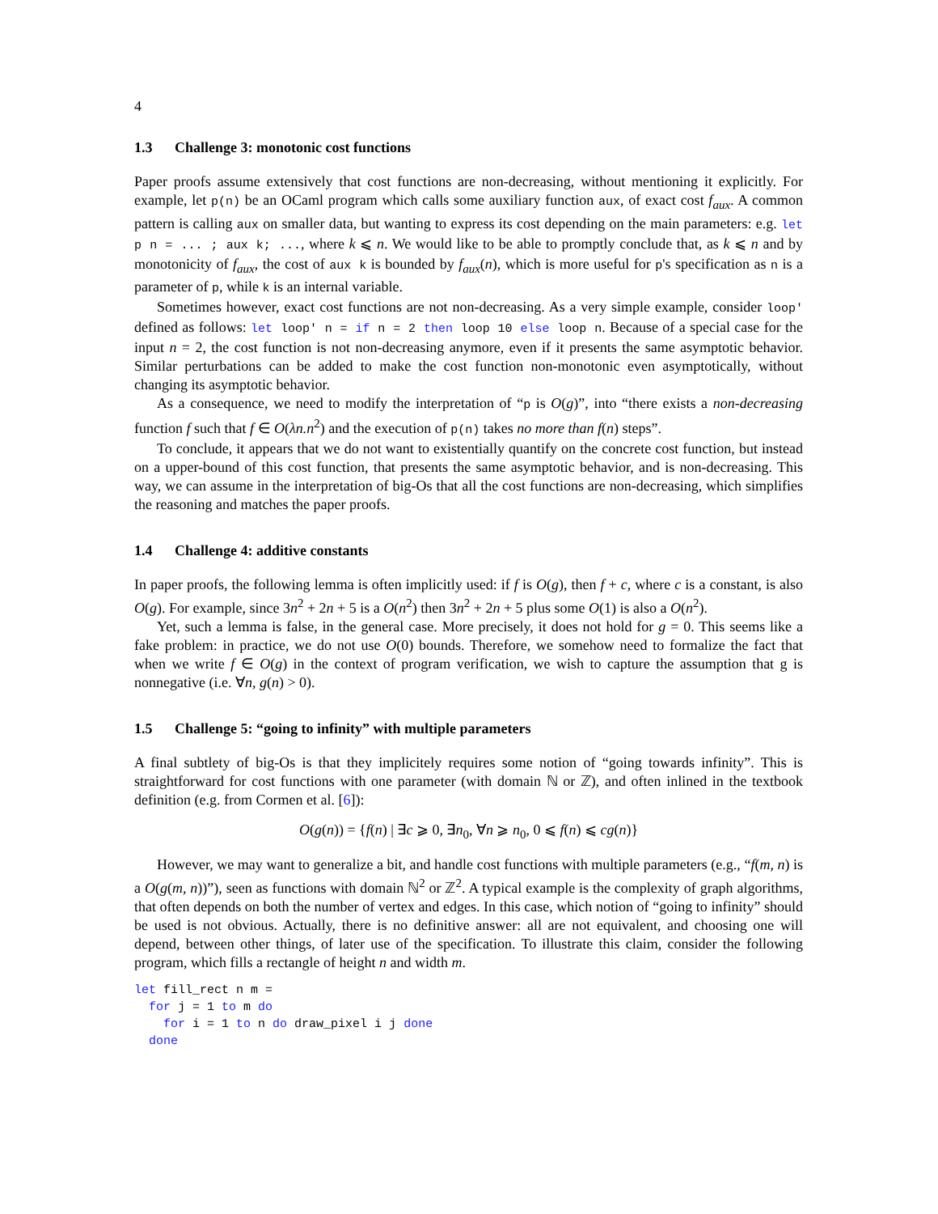4
1.3 Challenge 3: monotonic cost functions
Paper proofs assume extensively that cost functions are non-decreasing, without mentioning it explicitly. For example, let p(n) be an OCaml program which calls some auxiliary function aux, of exact cost f<sub>aux</sub>. A common pattern is calling aux on smaller data, but wanting to express its cost depending on the main parameters: e.g. let p n = ... ; aux k; ..., where k ⩽ n. We would like to be able to promptly conclude that, as k ⩽ n and by monotonicity of f<sub>aux</sub>, the cost of aux k is bounded by f<sub>aux</sub>(n), which is more useful for p's specification as n is a parameter of p, while k is an internal variable.
Sometimes however, exact cost functions are not non-decreasing. As a very simple example, consider loop' defined as follows: let loop' n = if n = 2 then loop 10 else loop n. Because of a special case for the input n = 2, the cost function is not non-decreasing anymore, even if it presents the same asymptotic behavior. Similar perturbations can be added to make the cost function non-monotonic even asymptotically, without changing its asymptotic behavior.
As a consequence, we need to modify the interpretation of “p is O(g)”, into “there exists a non-decreasing function f such that f ∈ O(λn.n<sup>2</sup>) and the execution of p(n) takes no more than f(n) steps”.
To conclude, it appears that we do not want to existentially quantify on the concrete cost function, but instead on a upper-bound of this cost function, that presents the same asymptotic behavior, and is non-decreasing. This way, we can assume in the interpretation of big-Os that all the cost functions are non-decreasing, which simplifies the reasoning and matches the paper proofs.
1.4 Challenge 4: additive constants
In paper proofs, the following lemma is often implicitly used: if f is O(g), then f + c, where c is a constant, is also O(g). For example, since 3n<sup>2</sup> + 2n + 5 is a O(n<sup>2</sup>) then 3n<sup>2</sup> + 2n + 5 plus some O(1) is also a O(n<sup>2</sup>).
Yet, such a lemma is false, in the general case. More precisely, it does not hold for g = 0. This seems like a fake problem: in practice, we do not use O(0) bounds. Therefore, we somehow need to formalize the fact that when we write f ∈ O(g) in the context of program verification, we wish to capture the assumption that g is nonnegative (i.e. ∀n, g(n) > 0).
1.5 Challenge 5: “going to infinity” with multiple parameters
A final subtlety of big-Os is that they implicitely requires some notion of “going towards infinity”. This is straightforward for cost functions with one parameter (with domain ℕ or ℤ), and often inlined in the textbook definition (e.g. from Cormen et al. [6]):
O(g(n)) = {f(n) | ∃c ⩾ 0, ∃n<sub>0</sub>, ∀n ⩾ n<sub>0</sub>, 0 ⩽ f(n) ⩽ cg(n)}
However, we may want to generalize a bit, and handle cost functions with multiple parameters (e.g., “f(m, n) is a O(g(m, n))”), seen as functions with domain ℕ<sup>2</sup> or ℤ<sup>2</sup>. A typical example is the complexity of graph algorithms, that often depends on both the number of vertex and edges. In this case, which notion of “going to infinity” should be used is not obvious. Actually, there is no definitive answer: all are not equivalent, and choosing one will depend, between other things, of later use of the specification. To illustrate this claim, consider the following program, which fills a rectangle of height n and width m.
let fill_rect n m =
  for j = 1 to m do
    for i = 1 to n do draw_pixel i j done
  done